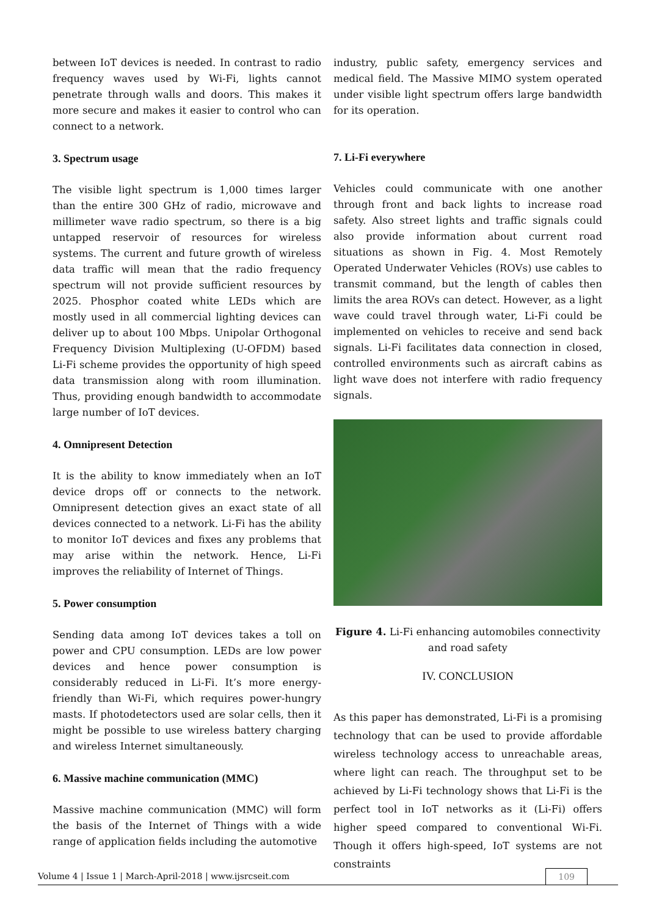between IoT devices is needed. In contrast to radio frequency waves used by Wi-Fi, lights cannot penetrate through walls and doors. This makes it more secure and makes it easier to control who can connect to a network.
3. Spectrum usage
The visible light spectrum is 1,000 times larger than the entire 300 GHz of radio, microwave and millimeter wave radio spectrum, so there is a big untapped reservoir of resources for wireless systems. The current and future growth of wireless data traffic will mean that the radio frequency spectrum will not provide sufficient resources by 2025. Phosphor coated white LEDs which are mostly used in all commercial lighting devices can deliver up to about 100 Mbps. Unipolar Orthogonal Frequency Division Multiplexing (U-OFDM) based Li-Fi scheme provides the opportunity of high speed data transmission along with room illumination. Thus, providing enough bandwidth to accommodate large number of IoT devices.
4. Omnipresent Detection
It is the ability to know immediately when an IoT device drops off or connects to the network. Omnipresent detection gives an exact state of all devices connected to a network. Li-Fi has the ability to monitor IoT devices and fixes any problems that may arise within the network. Hence, Li-Fi improves the reliability of Internet of Things.
5. Power consumption
Sending data among IoT devices takes a toll on power and CPU consumption. LEDs are low power devices and hence power consumption is considerably reduced in Li-Fi. It’s more energy-friendly than Wi-Fi, which requires power-hungry masts. If photodetectors used are solar cells, then it might be possible to use wireless battery charging and wireless Internet simultaneously.
6. Massive machine communication (MMC)
Massive machine communication (MMC) will form the basis of the Internet of Things with a wide range of application fields including the automotive
industry, public safety, emergency services and medical field. The Massive MIMO system operated under visible light spectrum offers large bandwidth for its operation.
7. Li-Fi everywhere
Vehicles could communicate with one another through front and back lights to increase road safety. Also street lights and traffic signals could also provide information about current road situations as shown in Fig. 4. Most Remotely Operated Underwater Vehicles (ROVs) use cables to transmit command, but the length of cables then limits the area ROVs can detect. However, as a light wave could travel through water, Li-Fi could be implemented on vehicles to receive and send back signals. Li-Fi facilitates data connection in closed, controlled environments such as aircraft cabins as light wave does not interfere with radio frequency signals.
Figure 4. Li-Fi enhancing automobiles connectivity and road safety
IV. CONCLUSION
As this paper has demonstrated, Li-Fi is a promising technology that can be used to provide affordable wireless technology access to unreachable areas, where light can reach. The throughput set to be achieved by Li-Fi technology shows that Li-Fi is the perfect tool in IoT networks as it (Li-Fi) offers higher speed compared to conventional Wi-Fi. Though it offers high-speed, IoT systems are not constraints
Volume 4 | Issue 1 | March-April-2018 | www.ijsrcseit.com 109